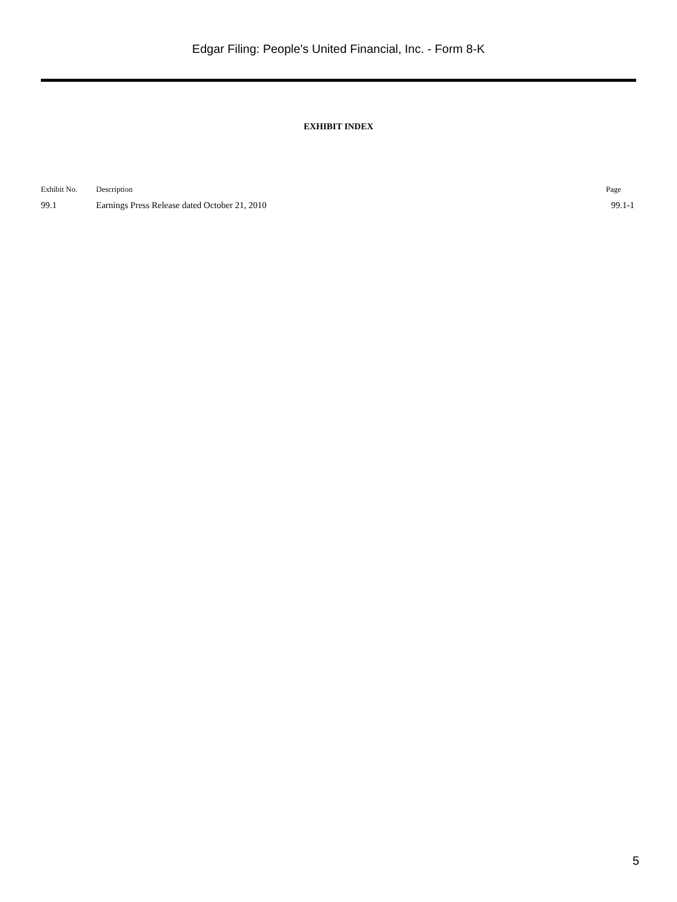Edgar Filing: People's United Financial, Inc. - Form 8-K
EXHIBIT INDEX
| Exhibit No. | Description | Page |
| --- | --- | --- |
| 99.1 | Earnings Press Release dated October 21, 2010 | 99.1-1 |
5